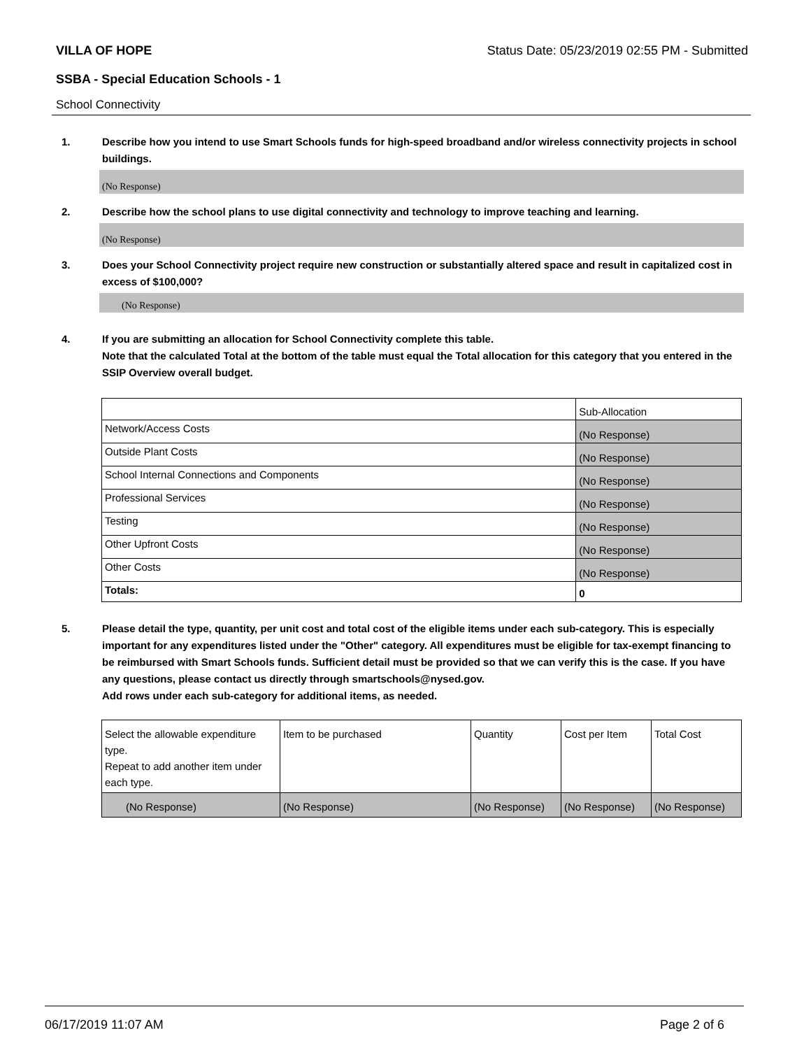VILLA OF HOPE Status Date: 05/23/2019 02:55 PM - Submitted
SSBA - Special Education Schools - 1
School Connectivity
1. Describe how you intend to use Smart Schools funds for high-speed broadband and/or wireless connectivity projects in school buildings.
(No Response)
2. Describe how the school plans to use digital connectivity and technology to improve teaching and learning.
(No Response)
3. Does your School Connectivity project require new construction or substantially altered space and result in capitalized cost in excess of $100,000?
(No Response)
4. If you are submitting an allocation for School Connectivity complete this table.
Note that the calculated Total at the bottom of the table must equal the Total allocation for this category that you entered in the SSIP Overview overall budget.
| | Sub-Allocation |
| --- | --- |
| Network/Access Costs | (No Response) |
| Outside Plant Costs | (No Response) |
| School Internal Connections and Components | (No Response) |
| Professional Services | (No Response) |
| Testing | (No Response) |
| Other Upfront Costs | (No Response) |
| Other Costs | (No Response) |
| Totals: | 0 |
5. Please detail the type, quantity, per unit cost and total cost of the eligible items under each sub-category. This is especially important for any expenditures listed under the "Other" category. All expenditures must be eligible for tax-exempt financing to be reimbursed with Smart Schools funds. Sufficient detail must be provided so that we can verify this is the case. If you have any questions, please contact us directly through smartschools@nysed.gov.
Add rows under each sub-category for additional items, as needed.
| Select the allowable expenditure type. Repeat to add another item under each type. | Item to be purchased | Quantity | Cost per Item | Total Cost |
| --- | --- | --- | --- | --- |
| (No Response) | (No Response) | (No Response) | (No Response) | (No Response) |
06/17/2019 11:07 AM Page 2 of 6